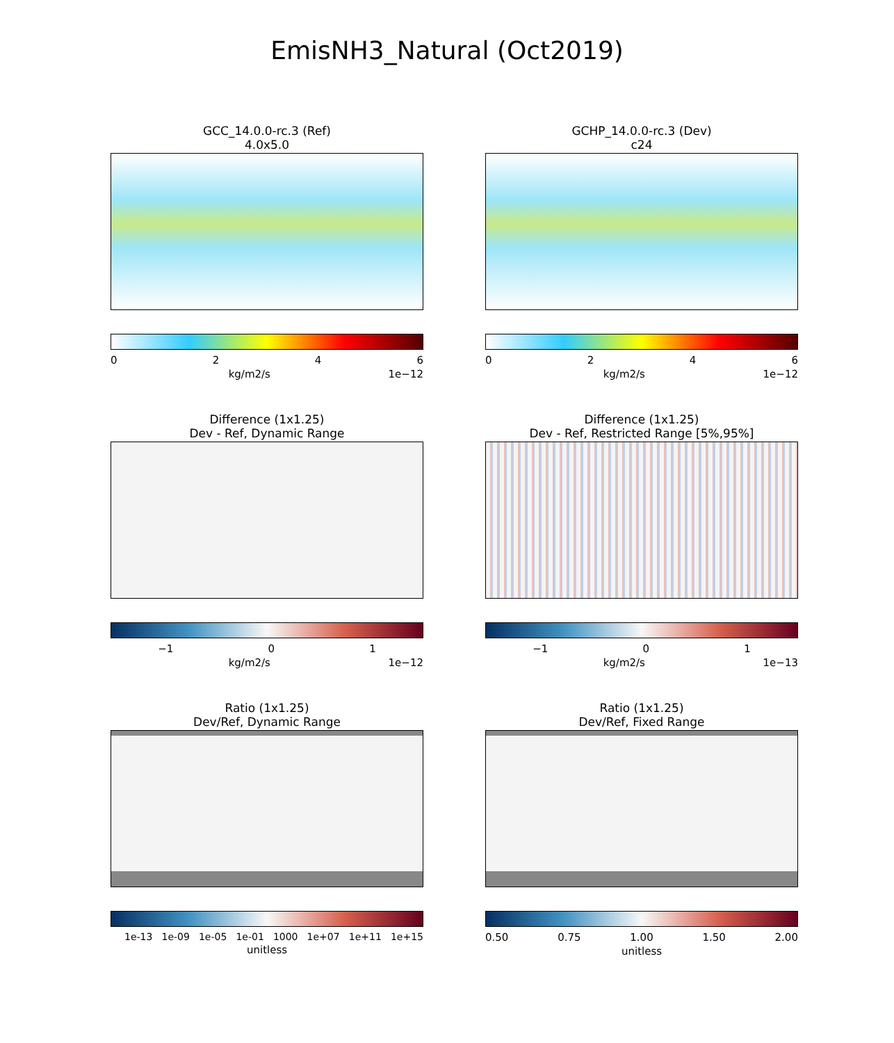EmisNH3_Natural (Oct2019)
GCC_14.0.0-rc.3 (Ref)
4.0x5.0
0 2 4 6
kg/m2/s 1e−12
GCHP_14.0.0-rc.3 (Dev)
c24
0 2 4 6
kg/m2/s 1e−12
Difference (1x1.25)
Dev - Ref, Dynamic Range
−1 0 1
kg/m2/s 1e−12
Difference (1x1.25)
Dev - Ref, Restricted Range [5%,95%]
−1 0 1
kg/m2/s 1e−13
Ratio (1x1.25)
Dev/Ref, Dynamic Range
1e-13 1e-09 1e-05 1e-01 1000 1e+07 1e+11 1e+15
unitless
Ratio (1x1.25)
Dev/Ref, Fixed Range
0.50 0.75 1.00 1.50 2.00
unitless